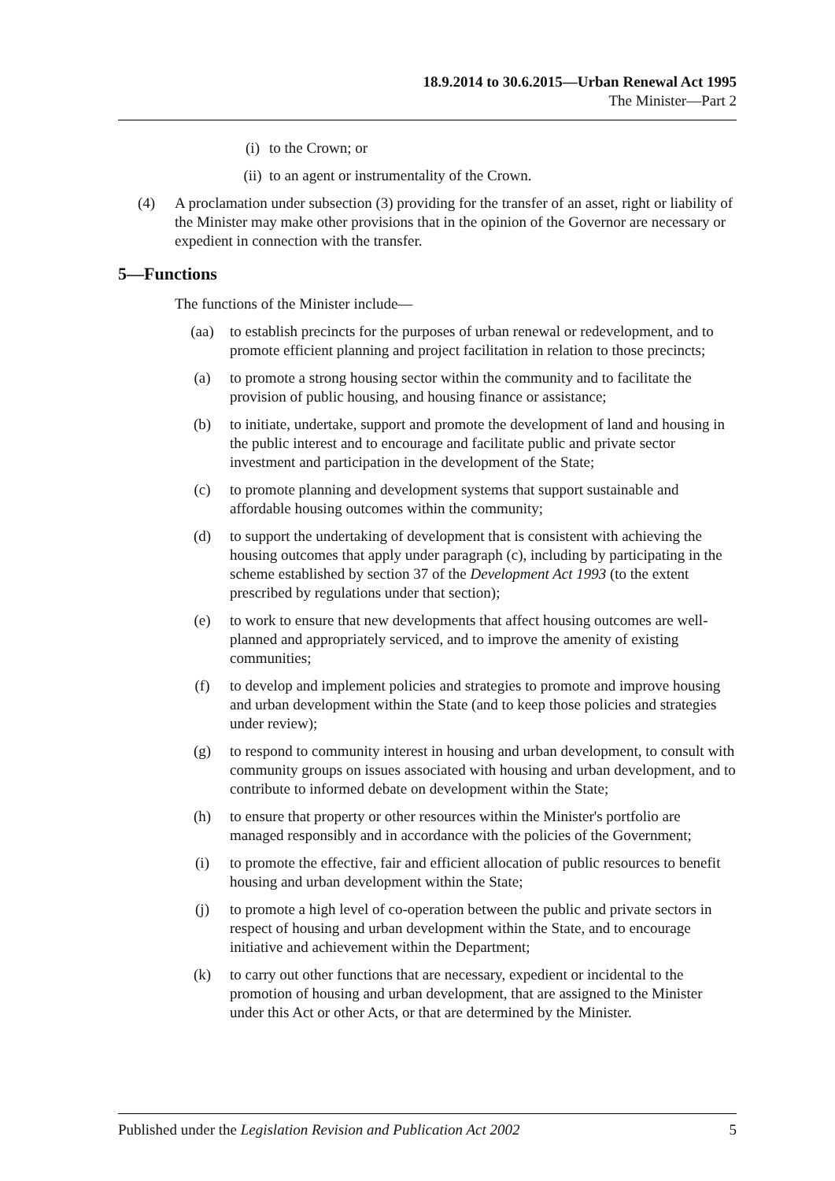18.9.2014 to 30.6.2015—Urban Renewal Act 1995
The Minister—Part 2
(i) to the Crown; or
(ii) to an agent or instrumentality of the Crown.
(4) A proclamation under subsection (3) providing for the transfer of an asset, right or liability of the Minister may make other provisions that in the opinion of the Governor are necessary or expedient in connection with the transfer.
5—Functions
The functions of the Minister include—
(aa) to establish precincts for the purposes of urban renewal or redevelopment, and to promote efficient planning and project facilitation in relation to those precincts;
(a) to promote a strong housing sector within the community and to facilitate the provision of public housing, and housing finance or assistance;
(b) to initiate, undertake, support and promote the development of land and housing in the public interest and to encourage and facilitate public and private sector investment and participation in the development of the State;
(c) to promote planning and development systems that support sustainable and affordable housing outcomes within the community;
(d) to support the undertaking of development that is consistent with achieving the housing outcomes that apply under paragraph (c), including by participating in the scheme established by section 37 of the Development Act 1993 (to the extent prescribed by regulations under that section);
(e) to work to ensure that new developments that affect housing outcomes are well-planned and appropriately serviced, and to improve the amenity of existing communities;
(f) to develop and implement policies and strategies to promote and improve housing and urban development within the State (and to keep those policies and strategies under review);
(g) to respond to community interest in housing and urban development, to consult with community groups on issues associated with housing and urban development, and to contribute to informed debate on development within the State;
(h) to ensure that property or other resources within the Minister's portfolio are managed responsibly and in accordance with the policies of the Government;
(i) to promote the effective, fair and efficient allocation of public resources to benefit housing and urban development within the State;
(j) to promote a high level of co-operation between the public and private sectors in respect of housing and urban development within the State, and to encourage initiative and achievement within the Department;
(k) to carry out other functions that are necessary, expedient or incidental to the promotion of housing and urban development, that are assigned to the Minister under this Act or other Acts, or that are determined by the Minister.
Published under the Legislation Revision and Publication Act 2002 5